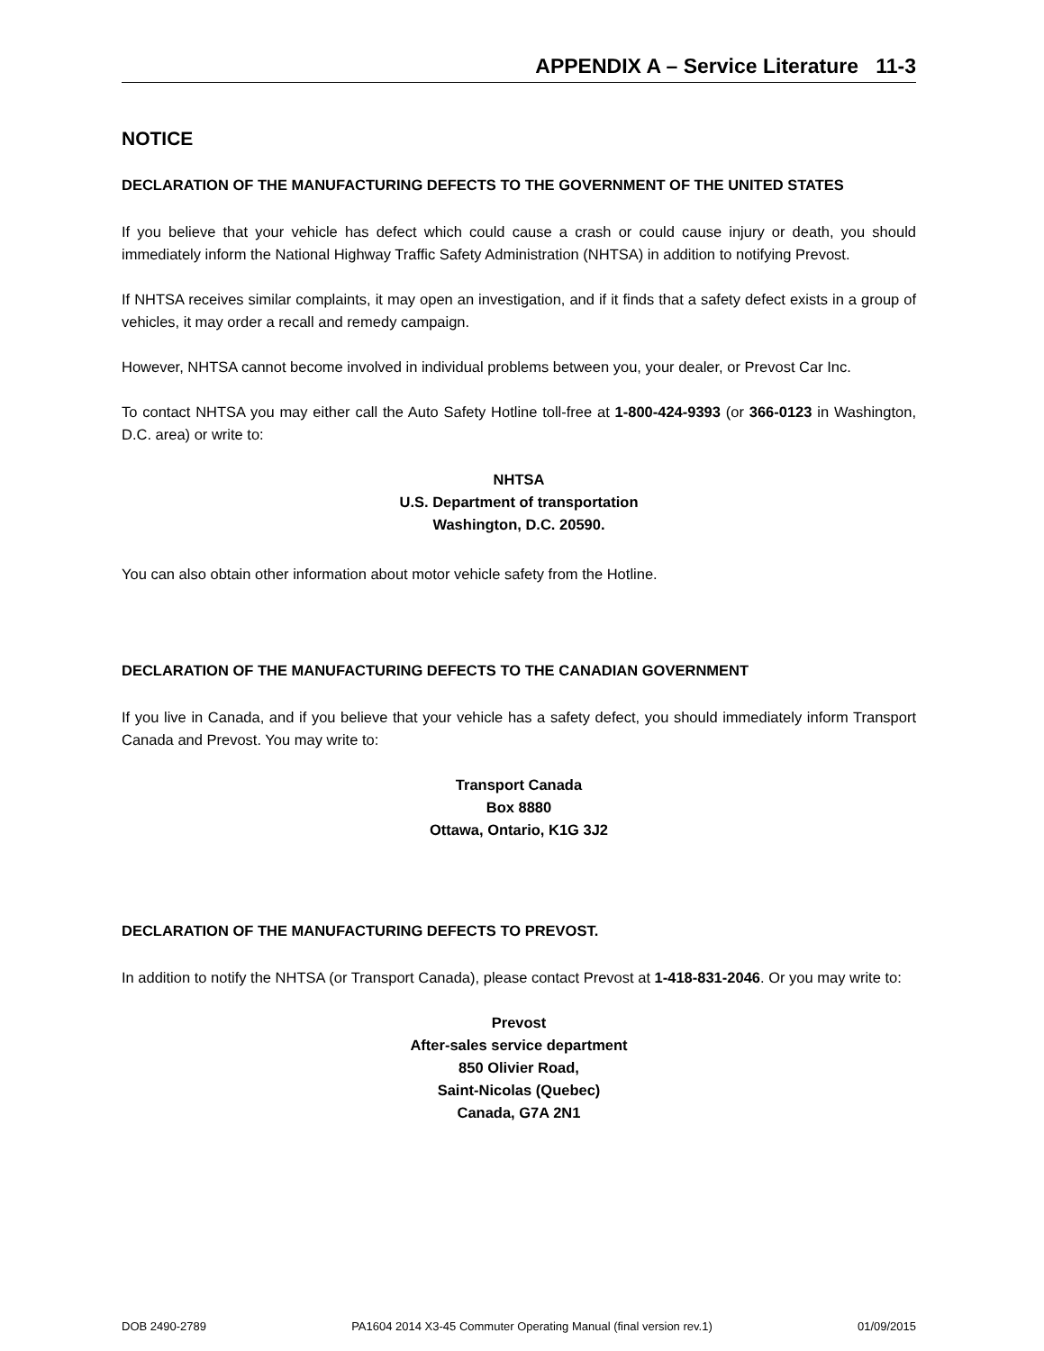APPENDIX A – Service Literature 11-3
NOTICE
DECLARATION OF THE MANUFACTURING DEFECTS TO THE GOVERNMENT OF THE UNITED STATES
If you believe that your vehicle has defect which could cause a crash or could cause injury or death, you should immediately inform the National Highway Traffic Safety Administration (NHTSA) in addition to notifying Prevost.
If NHTSA receives similar complaints, it may open an investigation, and if it finds that a safety defect exists in a group of vehicles, it may order a recall and remedy campaign.
However, NHTSA cannot become involved in individual problems between you, your dealer, or Prevost Car Inc.
To contact NHTSA you may either call the Auto Safety Hotline toll-free at 1-800-424-9393 (or 366-0123 in Washington, D.C. area) or write to:
NHTSA
U.S. Department of transportation
Washington, D.C. 20590.
You can also obtain other information about motor vehicle safety from the Hotline.
DECLARATION OF THE MANUFACTURING DEFECTS TO THE CANADIAN GOVERNMENT
If you live in Canada, and if you believe that your vehicle has a safety defect, you should immediately inform Transport Canada and Prevost. You may write to:
Transport Canada
Box 8880
Ottawa, Ontario, K1G 3J2
DECLARATION OF THE MANUFACTURING DEFECTS TO PREVOST.
In addition to notify the NHTSA (or Transport Canada), please contact Prevost at 1-418-831-2046. Or you may write to:
Prevost
After-sales service department
850 Olivier Road,
Saint-Nicolas (Quebec)
Canada, G7A 2N1
DOB 2490-2789 PA1604 2014 X3-45 Commuter Operating Manual (final version rev.1) 01/09/2015